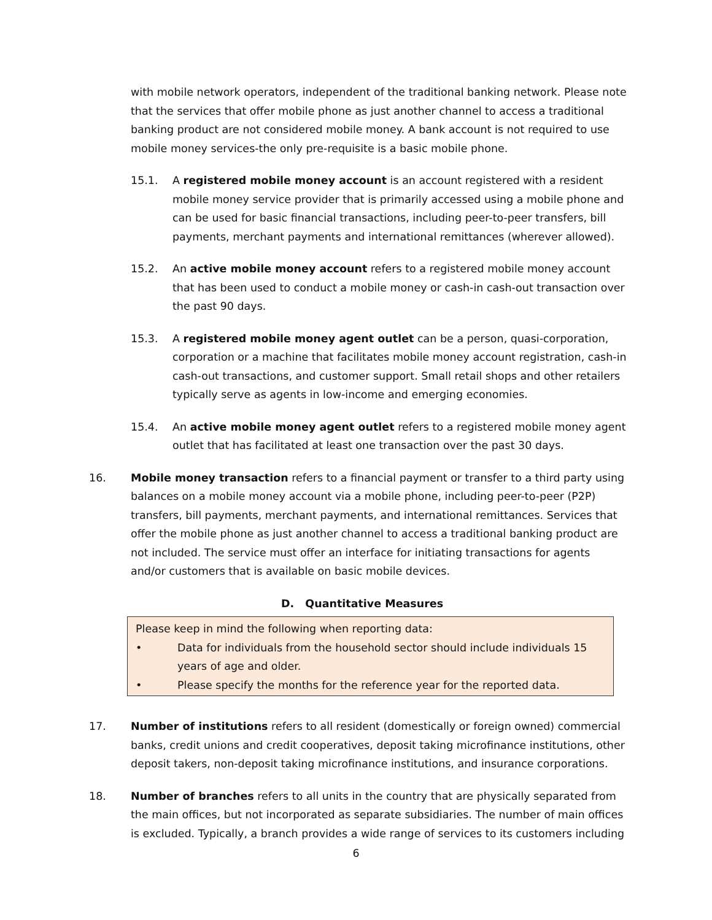with mobile network operators, independent of the traditional banking network. Please note that the services that offer mobile phone as just another channel to access a traditional banking product are not considered mobile money. A bank account is not required to use mobile money services-the only pre-requisite is a basic mobile phone.
15.1. A registered mobile money account is an account registered with a resident mobile money service provider that is primarily accessed using a mobile phone and can be used for basic financial transactions, including peer-to-peer transfers, bill payments, merchant payments and international remittances (wherever allowed).
15.2. An active mobile money account refers to a registered mobile money account that has been used to conduct a mobile money or cash-in cash-out transaction over the past 90 days.
15.3. A registered mobile money agent outlet can be a person, quasi-corporation, corporation or a machine that facilitates mobile money account registration, cash-in cash-out transactions, and customer support. Small retail shops and other retailers typically serve as agents in low-income and emerging economies.
15.4. An active mobile money agent outlet refers to a registered mobile money agent outlet that has facilitated at least one transaction over the past 30 days.
16. Mobile money transaction refers to a financial payment or transfer to a third party using balances on a mobile money account via a mobile phone, including peer-to-peer (P2P) transfers, bill payments, merchant payments, and international remittances. Services that offer the mobile phone as just another channel to access a traditional banking product are not included. The service must offer an interface for initiating transactions for agents and/or customers that is available on basic mobile devices.
D. Quantitative Measures
Please keep in mind the following when reporting data:
• Data for individuals from the household sector should include individuals 15 years of age and older.
• Please specify the months for the reference year for the reported data.
17. Number of institutions refers to all resident (domestically or foreign owned) commercial banks, credit unions and credit cooperatives, deposit taking microfinance institutions, other deposit takers, non-deposit taking microfinance institutions, and insurance corporations.
18. Number of branches refers to all units in the country that are physically separated from the main offices, but not incorporated as separate subsidiaries. The number of main offices is excluded. Typically, a branch provides a wide range of services to its customers including
6